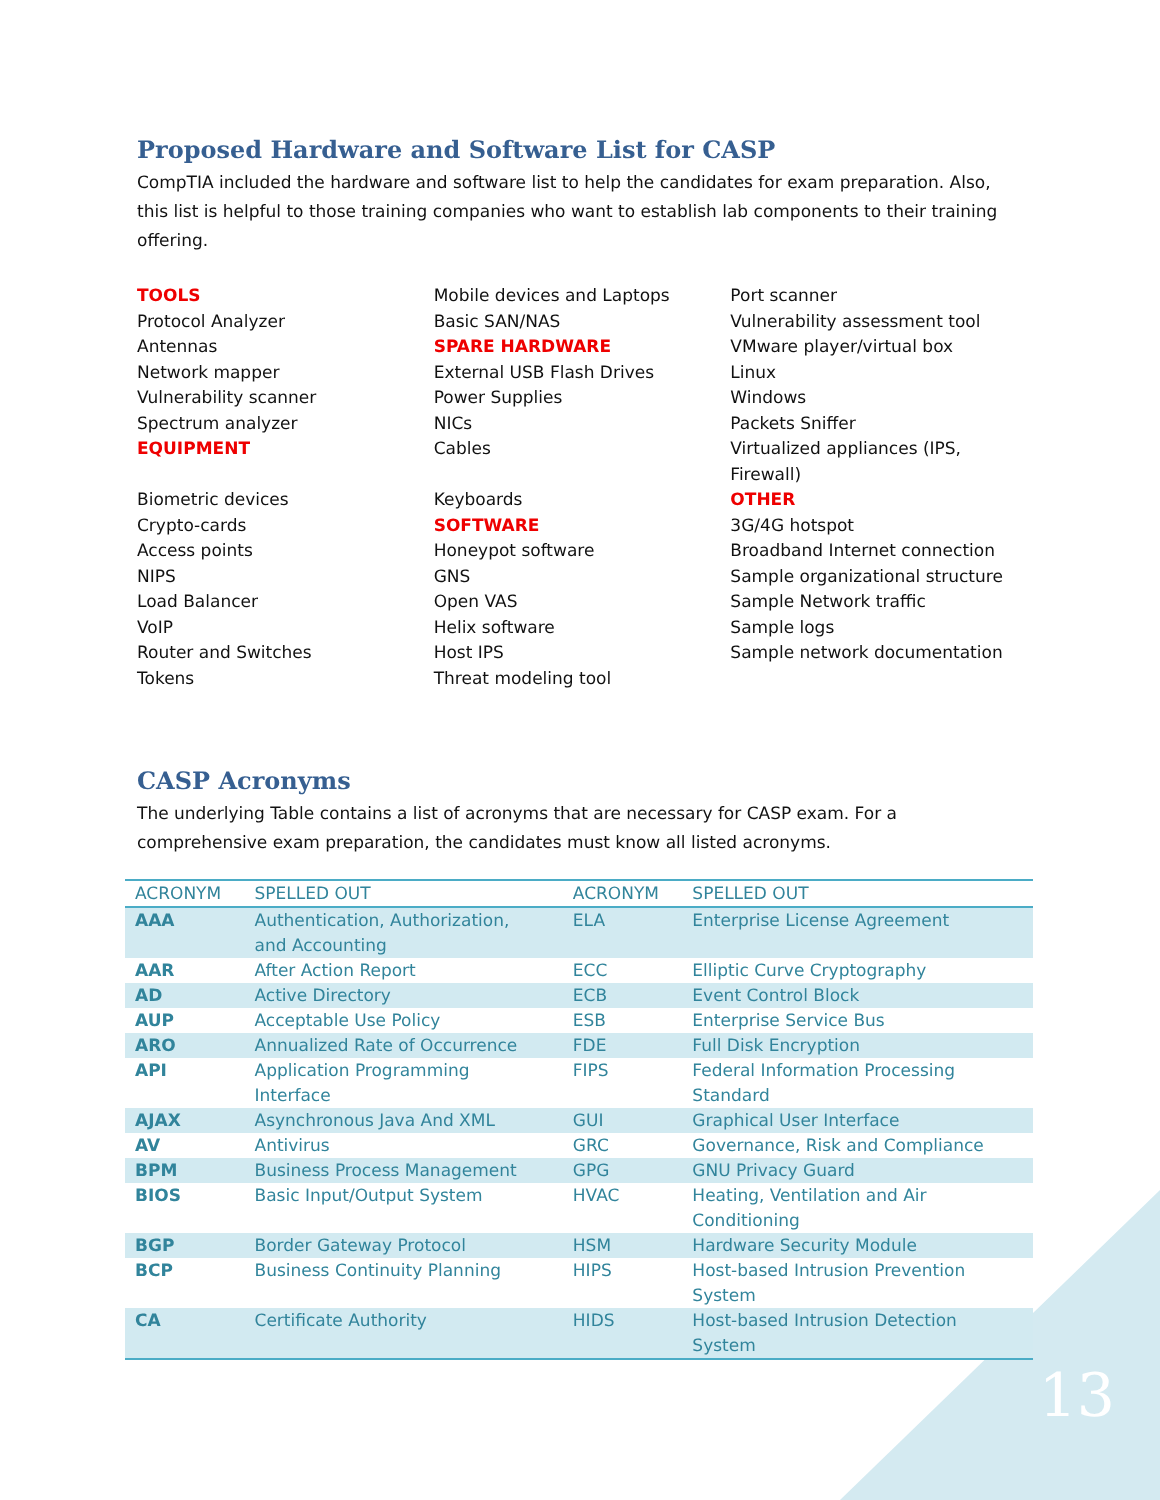Proposed Hardware and Software List for CASP
CompTIA included the hardware and software list to help the candidates for exam preparation. Also, this list is helpful to those training companies who want to establish lab components to their training offering.
TOOLS
Protocol Analyzer
Antennas
Network mapper
Vulnerability scanner
Spectrum analyzer
EQUIPMENT
Biometric devices
Crypto-cards
Access points
NIPS
Load Balancer
VoIP
Router and Switches
Tokens
Mobile devices and Laptops
Basic SAN/NAS
SPARE HARDWARE
External USB Flash Drives
Power Supplies
NICs
Cables
Keyboards
SOFTWARE
Honeypot software
GNS
Open VAS
Helix software
Host IPS
Threat modeling tool
Port scanner
Vulnerability assessment tool
VMware player/virtual box
Linux
Windows
Packets Sniffer
Virtualized appliances (IPS, Firewall)
OTHER
3G/4G hotspot
Broadband Internet connection
Sample organizational structure
Sample Network traffic
Sample logs
Sample network documentation
CASP Acronyms
The underlying Table contains a list of acronyms that are necessary for CASP exam. For a comprehensive exam preparation, the candidates must know all listed acronyms.
| ACRONYM | SPELLED OUT | ACRONYM | SPELLED OUT |
| --- | --- | --- | --- |
| AAA | Authentication, Authorization, and Accounting | ELA | Enterprise License Agreement |
| AAR | After Action Report | ECC | Elliptic Curve Cryptography |
| AD | Active Directory | ECB | Event Control Block |
| AUP | Acceptable Use Policy | ESB | Enterprise Service Bus |
| ARO | Annualized Rate of Occurrence | FDE | Full Disk Encryption |
| API | Application Programming Interface | FIPS | Federal Information Processing Standard |
| AJAX | Asynchronous Java And XML | GUI | Graphical User Interface |
| AV | Antivirus | GRC | Governance, Risk and Compliance |
| BPM | Business Process Management | GPG | GNU Privacy Guard |
| BIOS | Basic Input/Output System | HVAC | Heating, Ventilation and Air Conditioning |
| BGP | Border Gateway Protocol | HSM | Hardware Security Module |
| BCP | Business Continuity Planning | HIPS | Host-based Intrusion Prevention System |
| CA | Certificate Authority | HIDS | Host-based Intrusion Detection System |
13